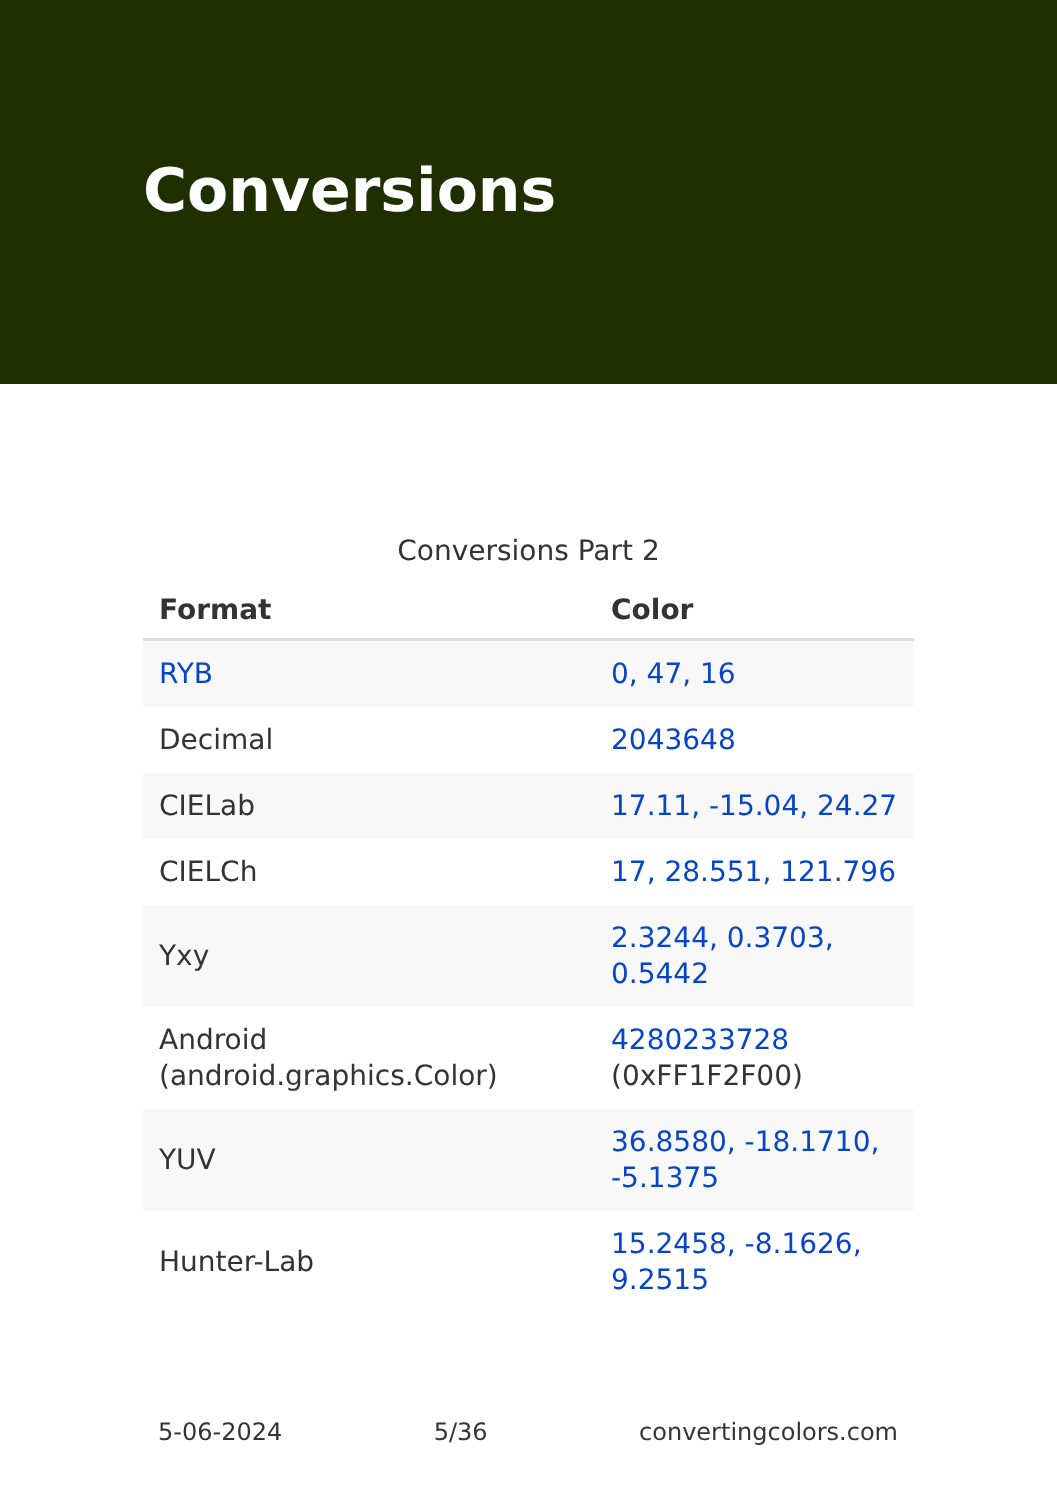Conversions
Conversions Part 2
| Format | Color |
| --- | --- |
| RYB | 0, 47, 16 |
| Decimal | 2043648 |
| CIELab | 17.11, -15.04, 24.27 |
| CIELCh | 17, 28.551, 121.796 |
| Yxy | 2.3244, 0.3703, 0.5442 |
| Android (android.graphics.Color) | 4280233728 (0xFF1F2F00) |
| YUV | 36.8580, -18.1710, -5.1375 |
| Hunter-Lab | 15.2458, -8.1626, 9.2515 |
5-06-2024 5/36 convertingcolors.com